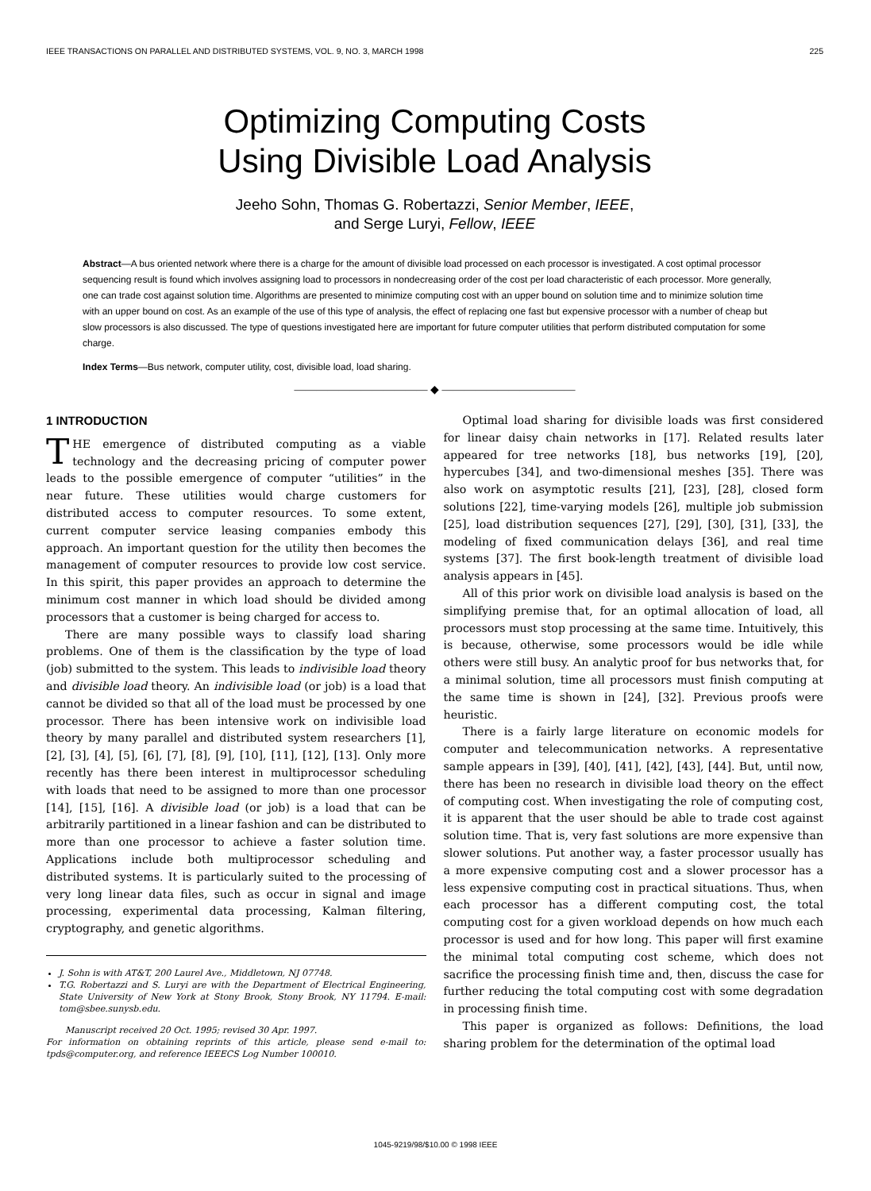IEEE TRANSACTIONS ON PARALLEL AND DISTRIBUTED SYSTEMS, VOL. 9, NO. 3, MARCH 1998 225
Optimizing Computing Costs
Using Divisible Load Analysis
Jeeho Sohn, Thomas G. Robertazzi, Senior Member, IEEE,
and Serge Luryi, Fellow, IEEE
Abstract—A bus oriented network where there is a charge for the amount of divisible load processed on each processor is investigated. A cost optimal processor sequencing result is found which involves assigning load to processors in nondecreasing order of the cost per load characteristic of each processor. More generally, one can trade cost against solution time. Algorithms are presented to minimize computing cost with an upper bound on solution time and to minimize solution time with an upper bound on cost. As an example of the use of this type of analysis, the effect of replacing one fast but expensive processor with a number of cheap but slow processors is also discussed. The type of questions investigated here are important for future computer utilities that perform distributed computation for some charge.
Index Terms—Bus network, computer utility, cost, divisible load, load sharing.
———————————— ◆ ————————————
1 INTRODUCTION
THE emergence of distributed computing as a viable technology and the decreasing pricing of computer power leads to the possible emergence of computer “utilities” in the near future. These utilities would charge customers for distributed access to computer resources. To some extent, current computer service leasing companies embody this approach. An important question for the utility then becomes the management of computer resources to provide low cost service. In this spirit, this paper provides an approach to determine the minimum cost manner in which load should be divided among processors that a customer is being charged for access to.
There are many possible ways to classify load sharing problems. One of them is the classification by the type of load (job) submitted to the system. This leads to indivisible load theory and divisible load theory. An indivisible load (or job) is a load that cannot be divided so that all of the load must be processed by one processor. There has been intensive work on indivisible load theory by many parallel and distributed system researchers [1], [2], [3], [4], [5], [6], [7], [8], [9], [10], [11], [12], [13]. Only more recently has there been interest in multiprocessor scheduling with loads that need to be assigned to more than one processor [14], [15], [16]. A divisible load (or job) is a load that can be arbitrarily partitioned in a linear fashion and can be distributed to more than one processor to achieve a faster solution time. Applications include both multiprocessor scheduling and distributed systems. It is particularly suited to the processing of very long linear data files, such as occur in signal and image processing, experimental data processing, Kalman filtering, cryptography, and genetic algorithms.
J. Sohn is with AT&T, 200 Laurel Ave., Middletown, NJ 07748.
T.G. Robertazzi and S. Luryi are with the Department of Electrical Engineering, State University of New York at Stony Brook, Stony Brook, NY 11794. E-mail: tom@sbee.sunysb.edu.
Manuscript received 20 Oct. 1995; revised 30 Apr. 1997.
For information on obtaining reprints of this article, please send e-mail to: tpds@computer.org, and reference IEEECS Log Number 100010.
Optimal load sharing for divisible loads was first considered for linear daisy chain networks in [17]. Related results later appeared for tree networks [18], bus networks [19], [20], hypercubes [34], and two-dimensional meshes [35]. There was also work on asymptotic results [21], [23], [28], closed form solutions [22], time-varying models [26], multiple job submission [25], load distribution sequences [27], [29], [30], [31], [33], the modeling of fixed communication delays [36], and real time systems [37]. The first book-length treatment of divisible load analysis appears in [45].
All of this prior work on divisible load analysis is based on the simplifying premise that, for an optimal allocation of load, all processors must stop processing at the same time. Intuitively, this is because, otherwise, some processors would be idle while others were still busy. An analytic proof for bus networks that, for a minimal solution, time all processors must finish computing at the same time is shown in [24], [32]. Previous proofs were heuristic.
There is a fairly large literature on economic models for computer and telecommunication networks. A representative sample appears in [39], [40], [41], [42], [43], [44]. But, until now, there has been no research in divisible load theory on the effect of computing cost. When investigating the role of computing cost, it is apparent that the user should be able to trade cost against solution time. That is, very fast solutions are more expensive than slower solutions. Put another way, a faster processor usually has a more expensive computing cost and a slower processor has a less expensive computing cost in practical situations. Thus, when each processor has a different computing cost, the total computing cost for a given workload depends on how much each processor is used and for how long. This paper will first examine the minimal total computing cost scheme, which does not sacrifice the processing finish time and, then, discuss the case for further reducing the total computing cost with some degradation in processing finish time.
This paper is organized as follows: Definitions, the load sharing problem for the determination of the optimal load
1045-9219/98/$10.00 © 1998 IEEE